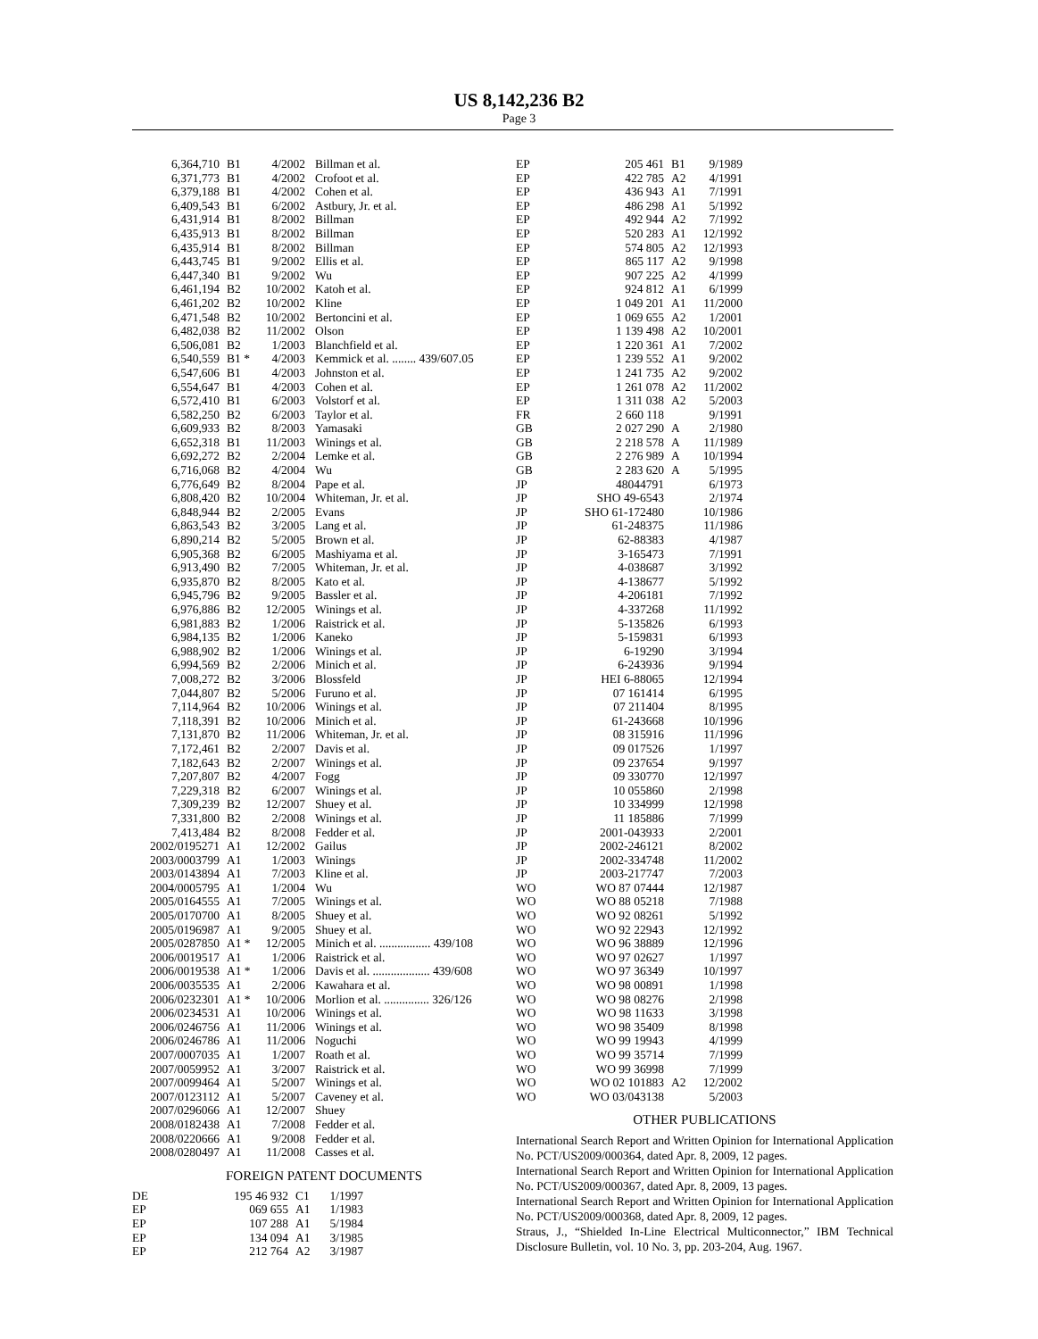US 8,142,236 B2
Page 3
| 6,364,710 | B1 | 4/2002 | Billman et al. |
| 6,371,773 | B1 | 4/2002 | Crofoot et al. |
| 6,379,188 | B1 | 4/2002 | Cohen et al. |
| 6,409,543 | B1 | 6/2002 | Astbury, Jr. et al. |
| 6,431,914 | B1 | 8/2002 | Billman |
| 6,435,913 | B1 | 8/2002 | Billman |
| 6,435,914 | B1 | 8/2002 | Billman |
| 6,443,745 | B1 | 9/2002 | Ellis et al. |
| 6,447,340 | B1 | 9/2002 | Wu |
| 6,461,194 | B2 | 10/2002 | Katoh et al. |
| 6,461,202 | B2 | 10/2002 | Kline |
| 6,471,548 | B2 | 10/2002 | Bertoncini et al. |
| 6,482,038 | B2 | 11/2002 | Olson |
| 6,506,081 | B2 | 1/2003 | Blanchfield et al. |
| 6,540,559 | B1 * | 4/2003 | Kemmick et al. ........ 439/607.05 |
| 6,547,606 | B1 | 4/2003 | Johnston et al. |
| 6,554,647 | B1 | 4/2003 | Cohen et al. |
| 6,572,410 | B1 | 6/2003 | Volstorf et al. |
| 6,582,250 | B2 | 6/2003 | Taylor et al. |
| 6,609,933 | B2 | 8/2003 | Yamasaki |
| 6,652,318 | B1 | 11/2003 | Winings et al. |
| 6,692,272 | B2 | 2/2004 | Lemke et al. |
| 6,716,068 | B2 | 4/2004 | Wu |
| 6,776,649 | B2 | 8/2004 | Pape et al. |
| 6,808,420 | B2 | 10/2004 | Whiteman, Jr. et al. |
| 6,848,944 | B2 | 2/2005 | Evans |
| 6,863,543 | B2 | 3/2005 | Lang et al. |
| 6,890,214 | B2 | 5/2005 | Brown et al. |
| 6,905,368 | B2 | 6/2005 | Mashiyama et al. |
| 6,913,490 | B2 | 7/2005 | Whiteman, Jr. et al. |
| 6,935,870 | B2 | 8/2005 | Kato et al. |
| 6,945,796 | B2 | 9/2005 | Bassler et al. |
| 6,976,886 | B2 | 12/2005 | Winings et al. |
| 6,981,883 | B2 | 1/2006 | Raistrick et al. |
| 6,984,135 | B2 | 1/2006 | Kaneko |
| 6,988,902 | B2 | 1/2006 | Winings et al. |
| 6,994,569 | B2 | 2/2006 | Minich et al. |
| 7,008,272 | B2 | 3/2006 | Blossfeld |
| 7,044,807 | B2 | 5/2006 | Furuno et al. |
| 7,114,964 | B2 | 10/2006 | Winings et al. |
| 7,118,391 | B2 | 10/2006 | Minich et al. |
| 7,131,870 | B2 | 11/2006 | Whiteman, Jr. et al. |
| 7,172,461 | B2 | 2/2007 | Davis et al. |
| 7,182,643 | B2 | 2/2007 | Winings et al. |
| 7,207,807 | B2 | 4/2007 | Fogg |
| 7,229,318 | B2 | 6/2007 | Winings et al. |
| 7,309,239 | B2 | 12/2007 | Shuey et al. |
| 7,331,800 | B2 | 2/2008 | Winings et al. |
| 7,413,484 | B2 | 8/2008 | Fedder et al. |
| 2002/0195271 | A1 | 12/2002 | Gailus |
| 2003/0003799 | A1 | 1/2003 | Winings |
| 2003/0143894 | A1 | 7/2003 | Kline et al. |
| 2004/0005795 | A1 | 1/2004 | Wu |
| 2005/0164555 | A1 | 7/2005 | Winings et al. |
| 2005/0170700 | A1 | 8/2005 | Shuey et al. |
| 2005/0196987 | A1 | 9/2005 | Shuey et al. |
| 2005/0287850 | A1 * | 12/2005 | Minich et al. ................. 439/108 |
| 2006/0019517 | A1 | 1/2006 | Raistrick et al. |
| 2006/0019538 | A1 * | 1/2006 | Davis et al. ................... 439/608 |
| 2006/0035535 | A1 | 2/2006 | Kawahara et al. |
| 2006/0232301 | A1 * | 10/2006 | Morlion et al. ............... 326/126 |
| 2006/0234531 | A1 | 10/2006 | Winings et al. |
| 2006/0246756 | A1 | 11/2006 | Winings et al. |
| 2006/0246786 | A1 | 11/2006 | Noguchi |
| 2007/0007035 | A1 | 1/2007 | Roath et al. |
| 2007/0059952 | A1 | 3/2007 | Raistrick et al. |
| 2007/0099464 | A1 | 5/2007 | Winings et al. |
| 2007/0123112 | A1 | 5/2007 | Caveney et al. |
| 2007/0296066 | A1 | 12/2007 | Shuey |
| 2008/0182438 | A1 | 7/2008 | Fedder et al. |
| 2008/0220666 | A1 | 9/2008 | Fedder et al. |
| 2008/0280497 | A1 | 11/2008 | Casses et al. |
FOREIGN PATENT DOCUMENTS
| DE | 195 46 932 | C1 | 1/1997 |
| EP | 069 655 | A1 | 1/1983 |
| EP | 107 288 | A1 | 5/1984 |
| EP | 134 094 | A1 | 3/1985 |
| EP | 212 764 | A2 | 3/1987 |
| EP | 205 461 | B1 | 9/1989 |
| EP | 422 785 | A2 | 4/1991 |
| EP | 436 943 | A1 | 7/1991 |
| EP | 486 298 | A1 | 5/1992 |
| EP | 492 944 | A2 | 7/1992 |
| EP | 520 283 | A1 | 12/1992 |
| EP | 574 805 | A2 | 12/1993 |
| EP | 865 117 | A2 | 9/1998 |
| EP | 907 225 | A2 | 4/1999 |
| EP | 924 812 | A1 | 6/1999 |
| EP | 1 049 201 | A1 | 11/2000 |
| EP | 1 069 655 | A2 | 1/2001 |
| EP | 1 139 498 | A2 | 10/2001 |
| EP | 1 220 361 | A1 | 7/2002 |
| EP | 1 239 552 | A1 | 9/2002 |
| EP | 1 241 735 | A2 | 9/2002 |
| EP | 1 261 078 | A2 | 11/2002 |
| EP | 1 311 038 | A2 | 5/2003 |
| FR | 2 660 118 | | 9/1991 |
| GB | 2 027 290 | A | 2/1980 |
| GB | 2 218 578 | A | 11/1989 |
| GB | 2 276 989 | A | 10/1994 |
| GB | 2 283 620 | A | 5/1995 |
| JP | 48044791 | | 6/1973 |
| JP | SHO 49-6543 | | 2/1974 |
| JP | SHO 61-172480 | | 10/1986 |
| JP | 61-248375 | | 11/1986 |
| JP | 62-88383 | | 4/1987 |
| JP | 3-165473 | | 7/1991 |
| JP | 4-038687 | | 3/1992 |
| JP | 4-138677 | | 5/1992 |
| JP | 4-206181 | | 7/1992 |
| JP | 4-337268 | | 11/1992 |
| JP | 5-135826 | | 6/1993 |
| JP | 5-159831 | | 6/1993 |
| JP | 6-19290 | | 3/1994 |
| JP | 6-243936 | | 9/1994 |
| JP | HEI 6-88065 | | 12/1994 |
| JP | 07 161414 | | 6/1995 |
| JP | 07 211404 | | 8/1995 |
| JP | 61-243668 | | 10/1996 |
| JP | 08 315916 | | 11/1996 |
| JP | 09 017526 | | 1/1997 |
| JP | 09 237654 | | 9/1997 |
| JP | 09 330770 | | 12/1997 |
| JP | 10 055860 | | 2/1998 |
| JP | 10 334999 | | 12/1998 |
| JP | 11 185886 | | 7/1999 |
| JP | 2001-043933 | | 2/2001 |
| JP | 2002-246121 | | 8/2002 |
| JP | 2002-334748 | | 11/2002 |
| JP | 2003-217747 | | 7/2003 |
| WO | WO 87 07444 | | 12/1987 |
| WO | WO 88 05218 | | 7/1988 |
| WO | WO 92 08261 | | 5/1992 |
| WO | WO 92 22943 | | 12/1992 |
| WO | WO 96 38889 | | 12/1996 |
| WO | WO 97 02627 | | 1/1997 |
| WO | WO 97 36349 | | 10/1997 |
| WO | WO 98 00891 | | 1/1998 |
| WO | WO 98 08276 | | 2/1998 |
| WO | WO 98 11633 | | 3/1998 |
| WO | WO 98 35409 | | 8/1998 |
| WO | WO 99 19943 | | 4/1999 |
| WO | WO 99 35714 | | 7/1999 |
| WO | WO 99 36998 | | 7/1999 |
| WO | WO 02 101883 | A2 | 12/2002 |
| WO | WO 03/043138 | | 5/2003 |
OTHER PUBLICATIONS
International Search Report and Written Opinion for International Application No. PCT/US2009/000364, dated Apr. 8, 2009, 12 pages.
International Search Report and Written Opinion for International Application No. PCT/US2009/000367, dated Apr. 8, 2009, 13 pages.
International Search Report and Written Opinion for International Application No. PCT/US2009/000368, dated Apr. 8, 2009, 12 pages.
Straus, J., “Shielded In-Line Electrical Multiconnector,” IBM Technical Disclosure Bulletin, vol. 10 No. 3, pp. 203-204, Aug. 1967.